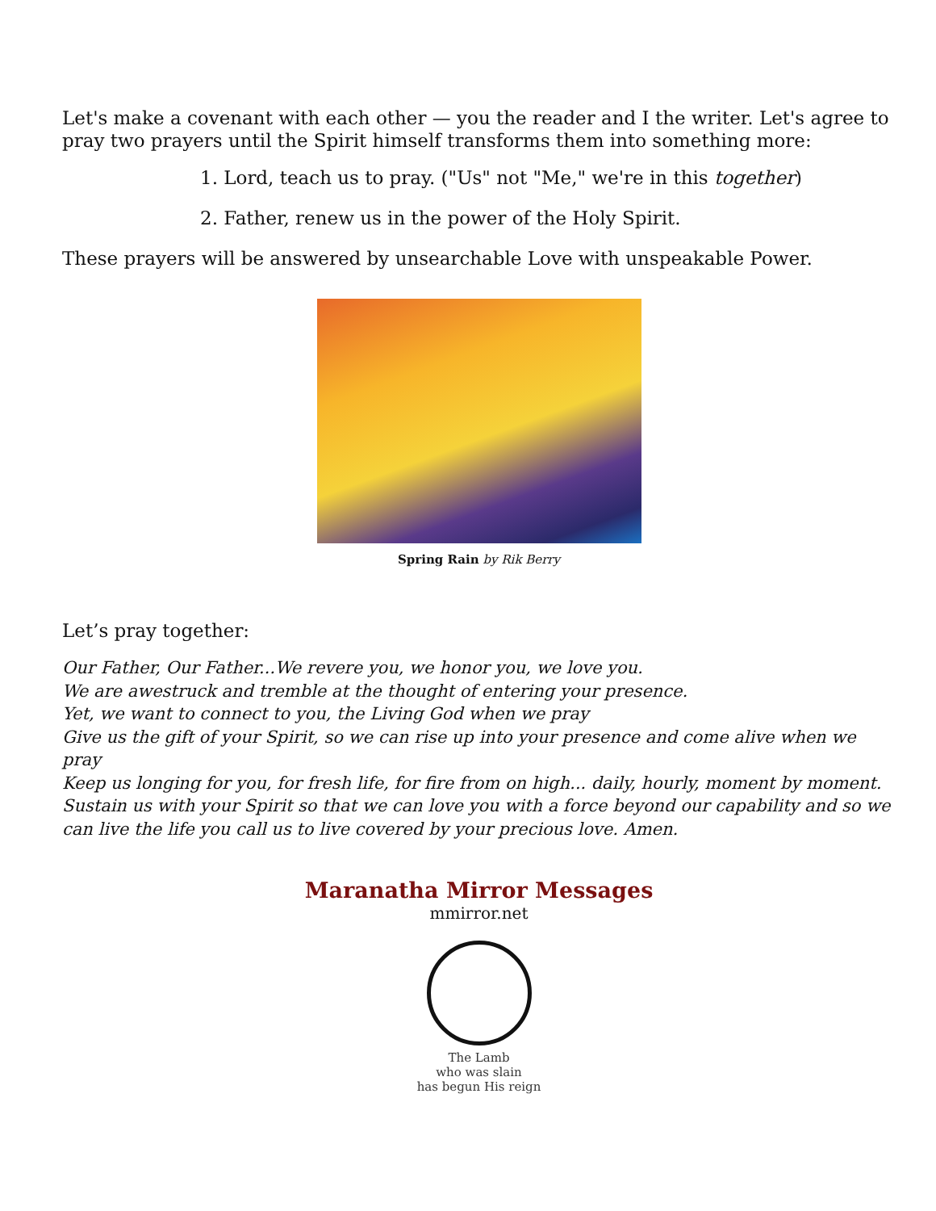Let's make a covenant with each other — you the reader and I the writer. Let's agree to pray two prayers until the Spirit himself transforms them into something more:
1. Lord, teach us to pray. ("Us" not "Me," we're in this together)
2. Father, renew us in the power of the Holy Spirit.
These prayers will be answered by unsearchable Love with unspeakable Power.
Spring Rain by Rik Berry
Let’s pray together:
Our Father, Our Father...We revere you, we honor you, we love you.
We are awestruck and tremble at the thought of entering your presence.
Yet, we want to connect to you, the Living God when we pray
Give us the gift of your Spirit, so we can rise up into your presence and come alive when we pray
Keep us longing for you, for fresh life, for fire from on high... daily, hourly, moment by moment.
Sustain us with your Spirit so that we can love you with a force beyond our capability and so we can live the life you call us to live covered by your precious love. Amen.
Maranatha Mirror Messages
mmirror.net
The Lamb
who was slain
has begun His reign